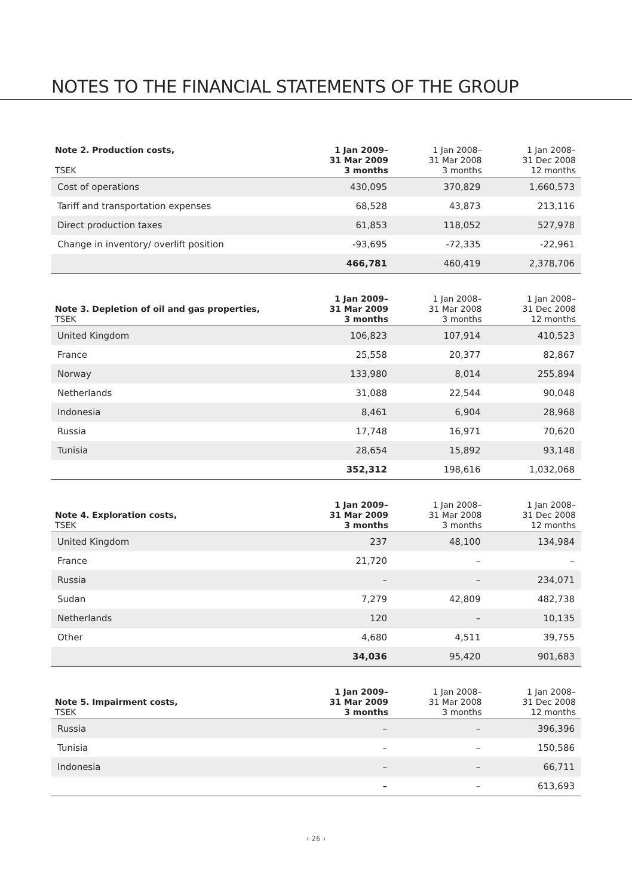NOTES TO THE FINANCIAL STATEMENTS OF THE GROUP
| Note 2. Production costs, TSEK | 1 Jan 2009– 31 Mar 2009 3 months | 1 Jan 2008– 31 Mar 2008 3 months | 1 Jan 2008– 31 Dec 2008 12 months |
| --- | --- | --- | --- |
| Cost of operations | 430,095 | 370,829 | 1,660,573 |
| Tariff and transportation expenses | 68,528 | 43,873 | 213,116 |
| Direct production taxes | 61,853 | 118,052 | 527,978 |
| Change in inventory/ overlift position | -93,695 | -72,335 | -22,961 |
| | 466,781 | 460,419 | 2,378,706 |
| Note 3. Depletion of oil and gas properties, TSEK | 1 Jan 2009– 31 Mar 2009 3 months | 1 Jan 2008– 31 Mar 2008 3 months | 1 Jan 2008– 31 Dec 2008 12 months |
| --- | --- | --- | --- |
| United Kingdom | 106,823 | 107,914 | 410,523 |
| France | 25,558 | 20,377 | 82,867 |
| Norway | 133,980 | 8,014 | 255,894 |
| Netherlands | 31,088 | 22,544 | 90,048 |
| Indonesia | 8,461 | 6,904 | 28,968 |
| Russia | 17,748 | 16,971 | 70,620 |
| Tunisia | 28,654 | 15,892 | 93,148 |
| | 352,312 | 198,616 | 1,032,068 |
| Note 4. Exploration costs, TSEK | 1 Jan 2009– 31 Mar 2009 3 months | 1 Jan 2008– 31 Mar 2008 3 months | 1 Jan 2008– 31 Dec 2008 12 months |
| --- | --- | --- | --- |
| United Kingdom | 237 | 48,100 | 134,984 |
| France | 21,720 | – | – |
| Russia | – | – | 234,071 |
| Sudan | 7,279 | 42,809 | 482,738 |
| Netherlands | 120 | – | 10,135 |
| Other | 4,680 | 4,511 | 39,755 |
| | 34,036 | 95,420 | 901,683 |
| Note 5. Impairment costs, TSEK | 1 Jan 2009– 31 Mar 2009 3 months | 1 Jan 2008– 31 Mar 2008 3 months | 1 Jan 2008– 31 Dec 2008 12 months |
| --- | --- | --- | --- |
| Russia | – | – | 396,396 |
| Tunisia | – | – | 150,586 |
| Indonesia | – | – | 66,711 |
| | – | – | 613,693 |
› 26 ‹